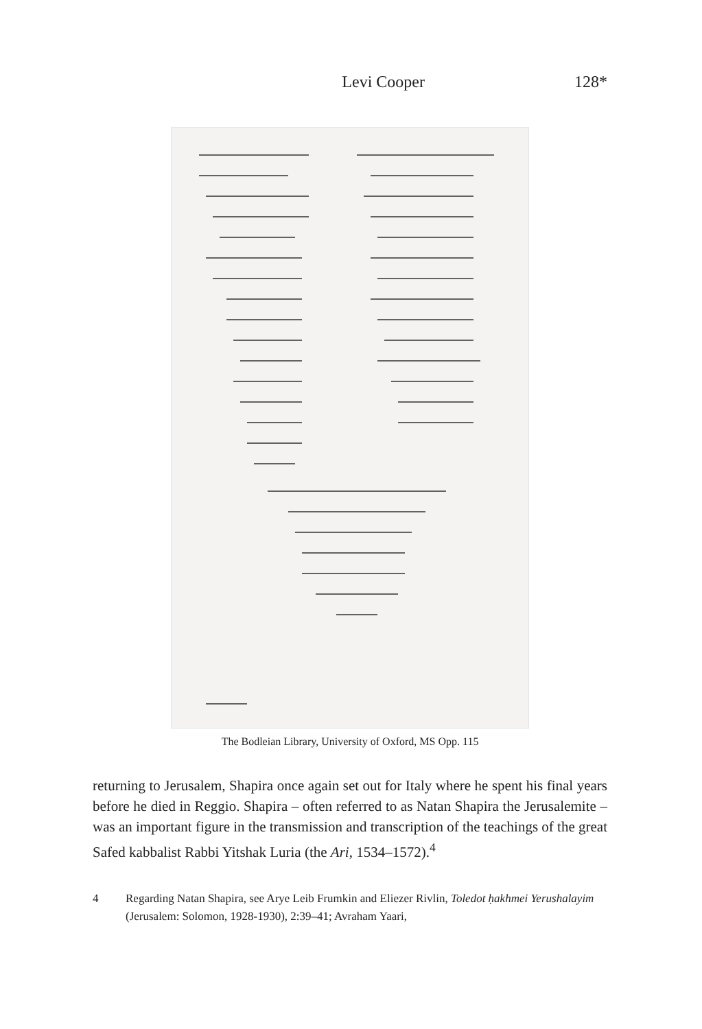Levi Cooper 128*
The Bodleian Library, University of Oxford, MS Opp. 115
returning to Jerusalem, Shapira once again set out for Italy where he spent his final years before he died in Reggio. Shapira – often referred to as Natan Shapira the Jerusalemite – was an important figure in the transmission and transcription of the teachings of the great Safed kabbalist Rabbi Yitshak Luria (the Ari, 1534–1572).<sup>4</sup>
4 Regarding Natan Shapira, see Arye Leib Frumkin and Eliezer Rivlin, Toledot ḥakhmei Yerushalayim (Jerusalem: Solomon, 1928-1930), 2:39–41; Avraham Yaari,